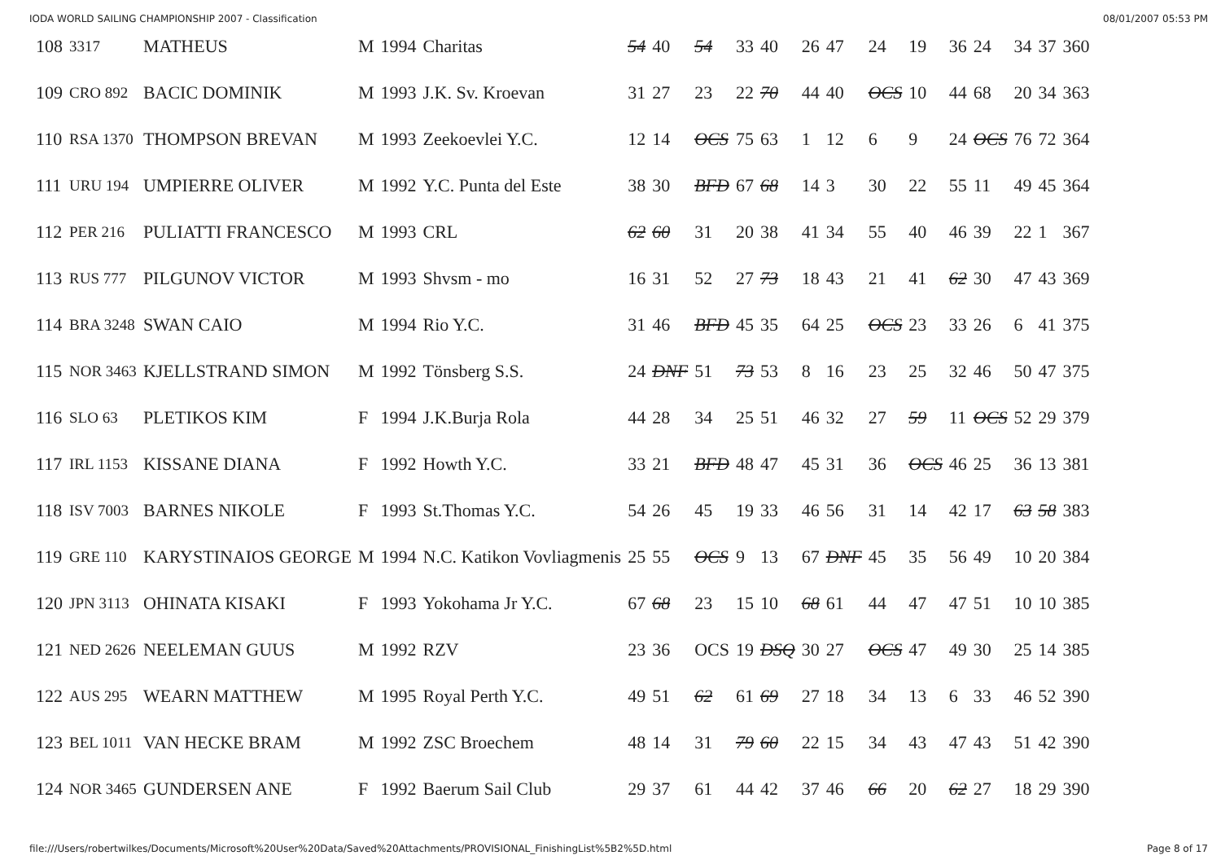IODA WORLD SAILING CHAMPIONSHIP 2007 - Classification 08/01/2007 05:53 PM
| 108 | 3317 | MATHEUS | M | 1994 | Charitas | 54 | 40 | 54 | 33 | 40 | 26 | 47 | 24 | 19 | 36 | 24 | 34 | 37 | 360 |
| 109 | CRO 892 | BACIC DOMINIK | M | 1993 | J.K. Sv. Kroevan | 31 | 27 | 23 | 22 | 70 | 44 | 40 | OCS | 10 | 44 | 68 | 20 | 34 | 363 |
| 110 | RSA 1370 | THOMPSON BREVAN | M | 1993 | Zeekoevlei Y.C. | 12 | 14 | OCS | 75 | 63 | 1 | 12 | 6 | 9 | 24 | OCS | 76 | 72 | 364 |
| 111 | URU 194 | UMPIERRE OLIVER | M | 1992 | Y.C. Punta del Este | 38 | 30 | BFD | 67 | 68 | 14 | 3 | 30 | 22 | 55 | 11 | 49 | 45 | 364 |
| 112 | PER 216 | PULIATTI FRANCESCO | M | 1993 | CRL | 62 | 60 | 31 | 20 | 38 | 41 | 34 | 55 | 40 | 46 | 39 | 22 | 1 | 367 |
| 113 | RUS 777 | PILGUNOV VICTOR | M | 1993 | Shvsm - mo | 16 | 31 | 52 | 27 | 73 | 18 | 43 | 21 | 41 | 62 | 30 | 47 | 43 | 369 |
| 114 | BRA 3248 | SWAN CAIO | M | 1994 | Rio Y.C. | 31 | 46 | BFD | 45 | 35 | 64 | 25 | OCS | 23 | 33 | 26 | 6 | 41 | 375 |
| 115 | NOR 3463 | KJELLSTRAND SIMON | M | 1992 | Tönsberg S.S. | 24 | DNF | 51 | 73 | 53 | 8 | 16 | 23 | 25 | 32 | 46 | 50 | 47 | 375 |
| 116 | SLO 63 | PLETIKOS KIM | F | 1994 | J.K.Burja Rola | 44 | 28 | 34 | 25 | 51 | 46 | 32 | 27 | 59 | 11 | OCS | 52 | 29 | 379 |
| 117 | IRL 1153 | KISSANE DIANA | F | 1992 | Howth Y.C. | 33 | 21 | BFD | 48 | 47 | 45 | 31 | 36 | OCS | 46 | 25 | 36 | 13 | 381 |
| 118 | ISV 7003 | BARNES NIKOLE | F | 1993 | St.Thomas Y.C. | 54 | 26 | 45 | 19 | 33 | 46 | 56 | 31 | 14 | 42 | 17 | 63 | 58 | 383 |
| 119 | GRE 110 | KARYSTINAIOS GEORGE | M | 1994 | N.C. Katikon Vovliagmenis | 25 | 55 | OCS | 9 | 13 | 67 | DNF | 45 | 35 | 56 | 49 | 10 | 20 | 384 |
| 120 | JPN 3113 | OHINATA KISAKI | F | 1993 | Yokohama Jr Y.C. | 67 | 68 | 23 | 15 | 10 | 68 | 61 | 44 | 47 | 47 | 51 | 10 | 10 | 385 |
| 121 | NED 2626 | NEELEMAN GUUS | M | 1992 | RZV | 23 | 36 | OCS | 19 | DSQ | 30 | 27 | OCS | 47 | 49 | 30 | 25 | 14 | 385 |
| 122 | AUS 295 | WEARN MATTHEW | M | 1995 | Royal Perth Y.C. | 49 | 51 | 62 | 61 | 69 | 27 | 18 | 34 | 13 | 6 | 33 | 46 | 52 | 390 |
| 123 | BEL 1011 | VAN HECKE BRAM | M | 1992 | ZSC Broechem | 48 | 14 | 31 | 79 | 60 | 22 | 15 | 34 | 43 | 47 | 43 | 51 | 42 | 390 |
| 124 | NOR 3465 | GUNDERSEN ANE | F | 1992 | Baerum Sail Club | 29 | 37 | 61 | 44 | 42 | 37 | 46 | 66 | 20 | 62 | 27 | 18 | 29 | 390 |
file:///Users/robertwilkes/Documents/Microsoft%20User%20Data/Saved%20Attachments/PROVISIONAL_FinishingList%5B2%5D.html Page 8 of 17